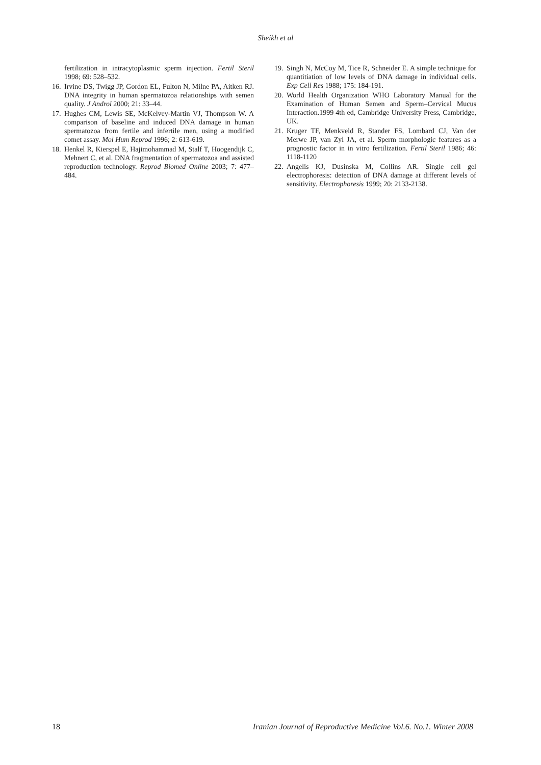Sheikh et al
fertilization in intracytoplasmic sperm injection. Fertil Steril 1998; 69: 528–532.
16. Irvine DS, Twigg JP, Gordon EL, Fulton N, Milne PA, Aitken RJ. DNA integrity in human spermatozoa relationships with semen quality. J Androl 2000; 21: 33–44.
17. Hughes CM, Lewis SE, McKelvey-Martin VJ, Thompson W. A comparison of baseline and induced DNA damage in human spermatozoa from fertile and infertile men, using a modified comet assay. Mol Hum Reprod 1996; 2: 613-619.
18. Henkel R, Kierspel E, Hajimohammad M, Stalf T, Hoogendijk C, Mehnert C, et al. DNA fragmentation of spermatozoa and assisted reproduction technology. Reprod Biomed Online 2003; 7: 477–484.
19. Singh N, McCoy M, Tice R, Schneider E. A simple technique for quantitiation of low levels of DNA damage in individual cells. Exp Cell Res 1988; 175: 184-191.
20. World Health Organization WHO Laboratory Manual for the Examination of Human Semen and Sperm–Cervical Mucus Interaction.1999 4th ed, Cambridge University Press, Cambridge, UK.
21. Kruger TF, Menkveld R, Stander FS, Lombard CJ, Van der Merwe JP, van Zyl JA, et al. Sperm morphologic features as a prognostic factor in in vitro fertilization. Fertil Steril 1986; 46: 1118-1120
22. Angelis KJ, Dusinska M, Collins AR. Single cell gel electrophoresis: detection of DNA damage at different levels of sensitivity. Electrophoresis 1999; 20: 2133-2138.
18 Iranian Journal of Reproductive Medicine Vol.6. No.1. Winter 2008